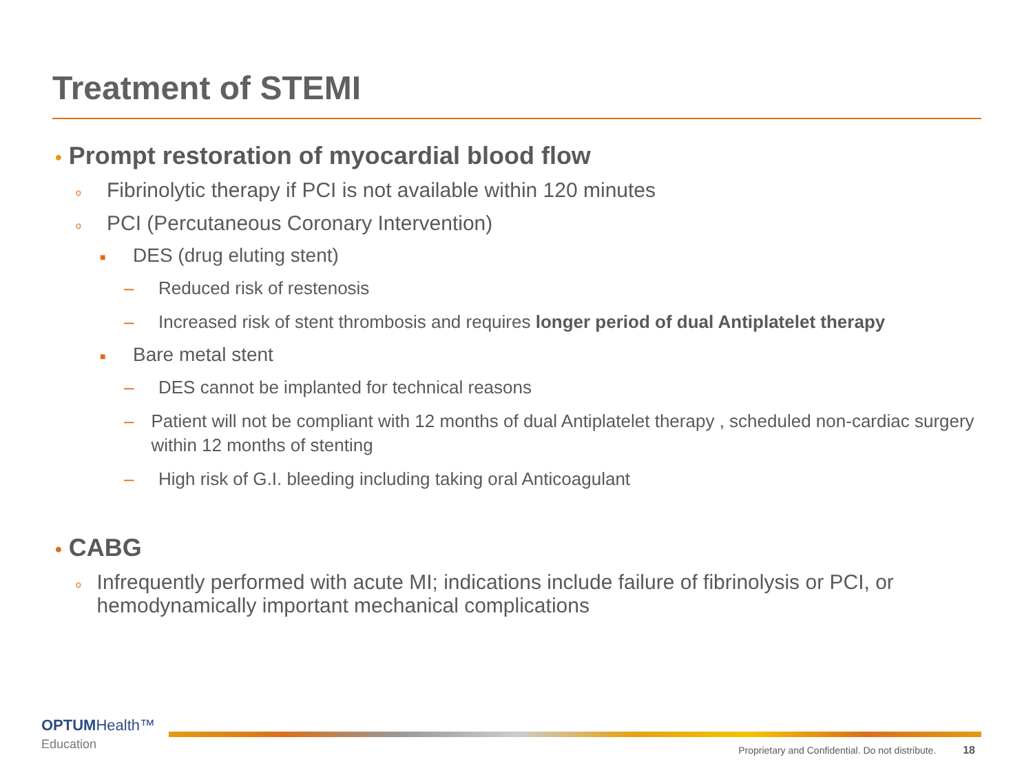Treatment of STEMI
• Prompt restoration of myocardial blood flow
o Fibrinolytic therapy if PCI is not available within 120 minutes
o PCI (Percutaneous Coronary Intervention)
■ DES (drug eluting stent)
– Reduced risk of restenosis
– Increased risk of stent thrombosis and requires longer period of dual Antiplatelet therapy
■ Bare metal stent
– DES cannot be implanted for technical reasons
– Patient will not be compliant with 12 months of dual Antiplatelet therapy , scheduled non-cardiac surgery within 12 months of stenting
– High risk of G.I. bleeding including taking oral Anticoagulant
• CABG
o Infrequently performed with acute MI; indications include failure of fibrinolysis or PCI, or hemodynamically important mechanical complications
OPTUM Health™
Education
Proprietary and Confidential. Do not distribute. 18